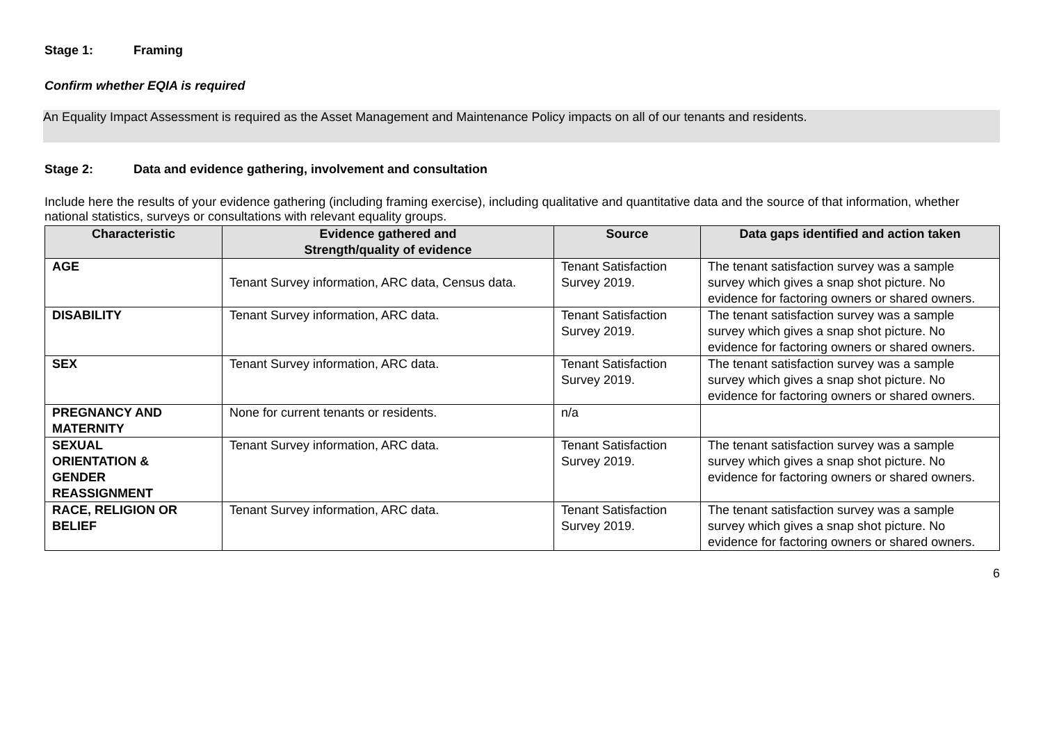Stage 1: Framing
Confirm whether EQIA is required
An Equality Impact Assessment is required as the Asset Management and Maintenance Policy impacts on all of our tenants and residents.
Stage 2: Data and evidence gathering, involvement and consultation
Include here the results of your evidence gathering (including framing exercise), including qualitative and quantitative data and the source of that information, whether national statistics, surveys or consultations with relevant equality groups.
| Characteristic | Evidence gathered and Strength/quality of evidence | Source | Data gaps identified and action taken |
| --- | --- | --- | --- |
| AGE | Tenant Survey information, ARC data, Census data. | Tenant Satisfaction Survey 2019. | The tenant satisfaction survey was a sample survey which gives a snap shot picture. No evidence for factoring owners or shared owners. |
| DISABILITY | Tenant Survey information, ARC data. | Tenant Satisfaction Survey 2019. | The tenant satisfaction survey was a sample survey which gives a snap shot picture. No evidence for factoring owners or shared owners. |
| SEX | Tenant Survey information, ARC data. | Tenant Satisfaction Survey 2019. | The tenant satisfaction survey was a sample survey which gives a snap shot picture. No evidence for factoring owners or shared owners. |
| PREGNANCY AND MATERNITY | None for current tenants or residents. | n/a | |
| SEXUAL ORIENTATION & GENDER REASSIGNMENT | Tenant Survey information, ARC data. | Tenant Satisfaction Survey 2019. | The tenant satisfaction survey was a sample survey which gives a snap shot picture. No evidence for factoring owners or shared owners. |
| RACE, RELIGION OR BELIEF | Tenant Survey information, ARC data. | Tenant Satisfaction Survey 2019. | The tenant satisfaction survey was a sample survey which gives a snap shot picture. No evidence for factoring owners or shared owners. |
6